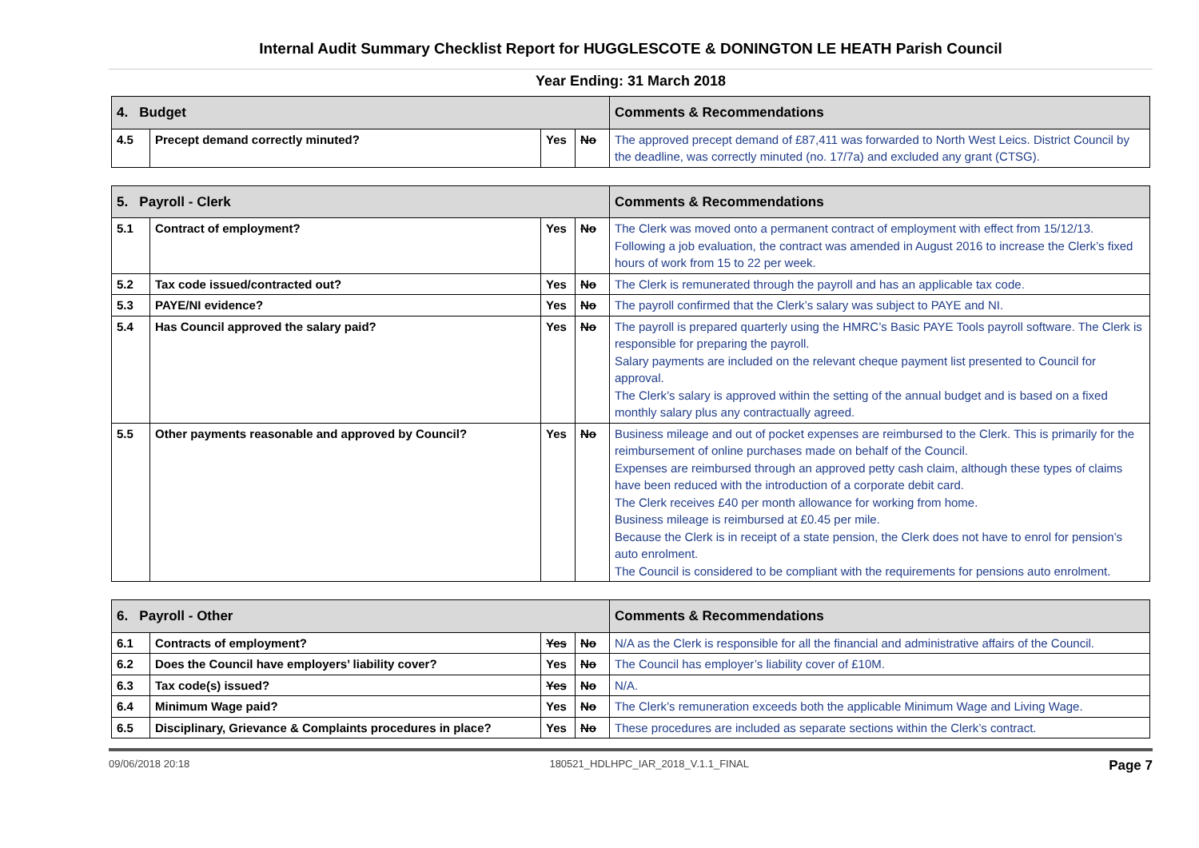Internal Audit Summary Checklist Report for HUGGLESCOTE & DONINGTON LE HEATH Parish Council
Year Ending: 31 March 2018
| 4. Budget | | | | Comments & Recommendations |
| --- | --- | --- | --- | --- |
| 4.5 | Precept demand correctly minuted? | Yes | No | The approved precept demand of £87,411 was forwarded to North West Leics. District Council by the deadline, was correctly minuted (no. 17/7a) and excluded any grant (CTSG). |
| 5. Payroll - Clerk | | | | Comments & Recommendations |
| --- | --- | --- | --- | --- |
| 5.1 | Contract of employment? | Yes | No | The Clerk was moved onto a permanent contract of employment with effect from 15/12/13. Following a job evaluation, the contract was amended in August 2016 to increase the Clerk’s fixed hours of work from 15 to 22 per week. |
| 5.2 | Tax code issued/contracted out? | Yes | No | The Clerk is remunerated through the payroll and has an applicable tax code. |
| 5.3 | PAYE/NI evidence? | Yes | No | The payroll confirmed that the Clerk’s salary was subject to PAYE and NI. |
| 5.4 | Has Council approved the salary paid? | Yes | No | The payroll is prepared quarterly using the HMRC’s Basic PAYE Tools payroll software. The Clerk is responsible for preparing the payroll. Salary payments are included on the relevant cheque payment list presented to Council for approval. The Clerk’s salary is approved within the setting of the annual budget and is based on a fixed monthly salary plus any contractually agreed. |
| 5.5 | Other payments reasonable and approved by Council? | Yes | No | Business mileage and out of pocket expenses are reimbursed to the Clerk. This is primarily for the reimbursement of online purchases made on behalf of the Council. Expenses are reimbursed through an approved petty cash claim, although these types of claims have been reduced with the introduction of a corporate debit card. The Clerk receives £40 per month allowance for working from home. Business mileage is reimbursed at £0.45 per mile. Because the Clerk is in receipt of a state pension, the Clerk does not have to enrol for pension’s auto enrolment. The Council is considered to be compliant with the requirements for pensions auto enrolment. |
| 6. Payroll - Other | | | | Comments & Recommendations |
| --- | --- | --- | --- | --- |
| 6.1 | Contracts of employment? | Yes | No | N/A as the Clerk is responsible for all the financial and administrative affairs of the Council. |
| 6.2 | Does the Council have employers’ liability cover? | Yes | No | The Council has employer’s liability cover of £10M. |
| 6.3 | Tax code(s) issued? | Yes | No | N/A. |
| 6.4 | Minimum Wage paid? | Yes | No | The Clerk’s remuneration exceeds both the applicable Minimum Wage and Living Wage. |
| 6.5 | Disciplinary, Grievance & Complaints procedures in place? | Yes | No | These procedures are included as separate sections within the Clerk’s contract. |
09/06/2018 20:18 180521_HDLHPC_IAR_2018_V.1.1_FINAL Page 7